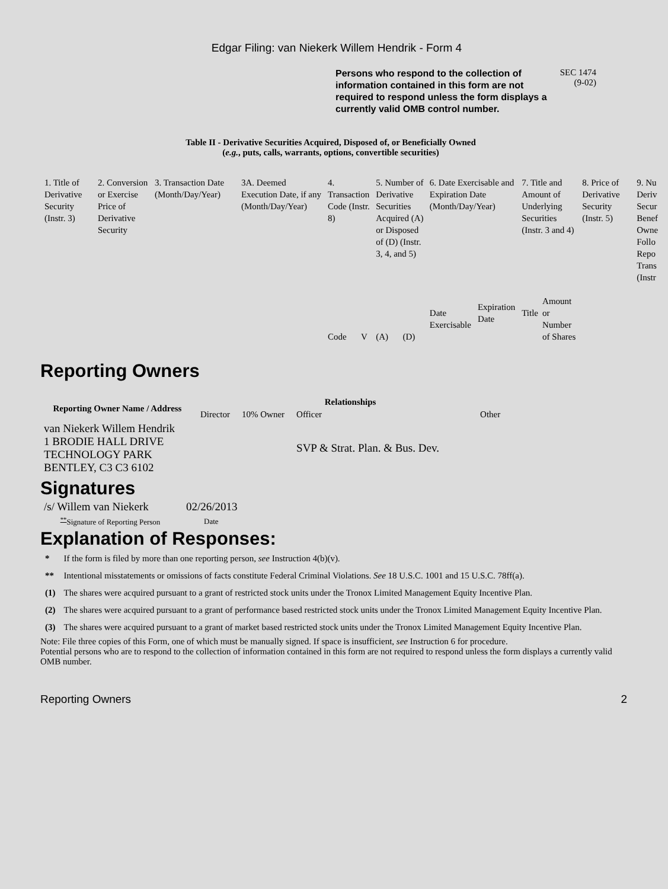Edgar Filing: van Niekerk Willem Hendrik - Form 4
Persons who respond to the collection of information contained in this form are not required to respond unless the form displays a currently valid OMB control number.
SEC 1474
(9-02)
Table II - Derivative Securities Acquired, Disposed of, or Beneficially Owned
(e.g., puts, calls, warrants, options, convertible securities)
| 1. Title of Derivative Security (Instr. 3) | 2. Conversion or Exercise Price of Derivative Security | 3. Transaction Date (Month/Day/Year) | 3A. Deemed Execution Date, if any (Month/Day/Year) | 4. Transaction Code (Instr. 8) | | 5. Number of Derivative Securities Acquired (A) or Disposed of (D) (Instr. 3, 4, and 5) | | 6. Date Exercisable and Expiration Date (Month/Day/Year) | | 7. Title and Amount of Underlying Securities (Instr. 3 and 4) | | 8. Price of Derivative Security (Instr. 5) | 9. Nu Deriv Secur Benef Owne Follo Repo Trans (Instr |
| | | | | Code | V | (A) | (D) | Date Exercisable | Expiration Date | Title | Amount or Number of Shares | | |
Reporting Owners
| Reporting Owner Name / Address | Relationships | | | |
| --- | --- | --- | --- | --- |
| | Director | 10% Owner | Officer | Other |
| van Niekerk Willem Hendrik 1 BRODIE HALL DRIVE TECHNOLOGY PARK BENTLEY, C3 C3 6102 | | | SVP & Strat. Plan. & Bus. Dev. | |
Signatures
| /s/ Willem van Niekerk | 02/26/2013 |
| <sup>**</sup> Signature of Reporting Person | Date |
Explanation of Responses:
| * | If the form is filed by more than one reporting person, see Instruction 4(b)(v). |
| ** | Intentional misstatements or omissions of facts constitute Federal Criminal Violations. See 18 U.S.C. 1001 and 15 U.S.C. 78ff(a). |
| (1) | The shares were acquired pursuant to a grant of restricted stock units under the Tronox Limited Management Equity Incentive Plan. |
| (2) | The shares were acquired pursuant to a grant of performance based restricted stock units under the Tronox Limited Management Equity Incentive Plan. |
| (3) | The shares were acquired pursuant to a grant of market based restricted stock units under the Tronox Limited Management Equity Incentive Plan. |
Note: File three copies of this Form, one of which must be manually signed. If space is insufficient, see Instruction 6 for procedure.
Potential persons who are to respond to the collection of information contained in this form are not required to respond unless the form displays a currently valid OMB number.
Reporting Owners 2